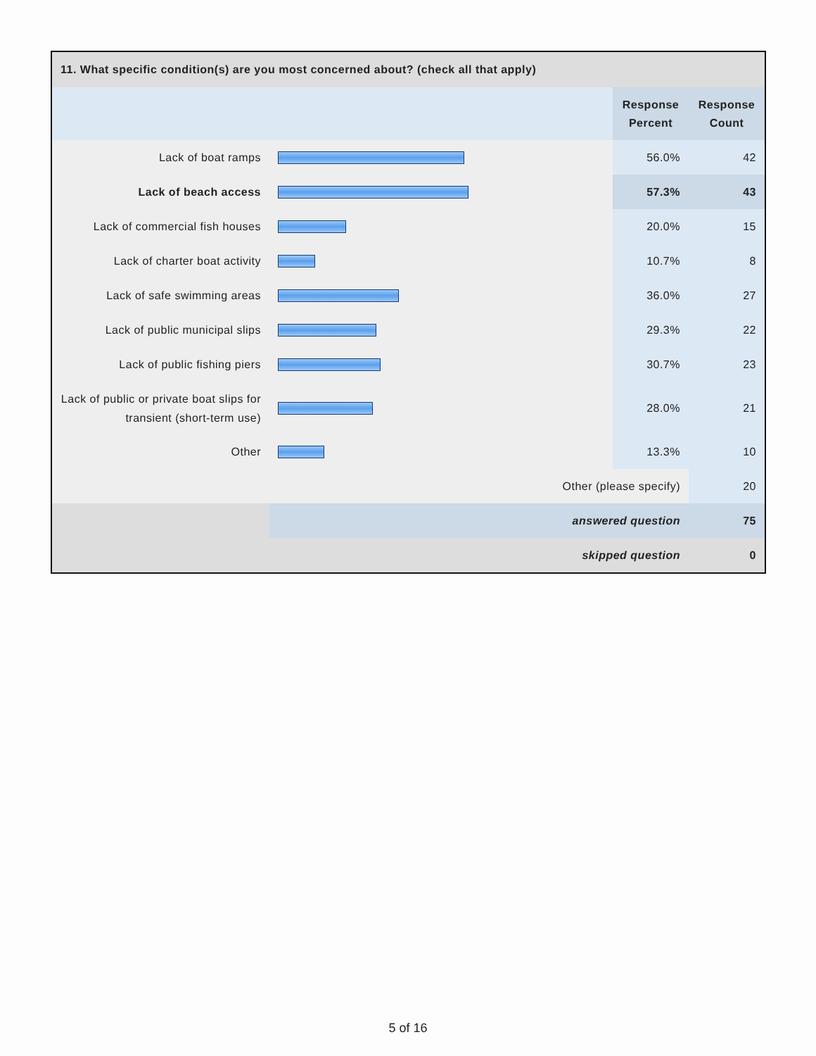| 11. What specific condition(s) are you most concerned about? (check all that apply) | | | |
| --- | --- | --- | --- |
| | | Response Percent | Response Count |
| Lack of boat ramps | | 56.0% | 42 |
| Lack of beach access | | 57.3% | 43 |
| Lack of commercial fish houses | | 20.0% | 15 |
| Lack of charter boat activity | | 10.7% | 8 |
| Lack of safe swimming areas | | 36.0% | 27 |
| Lack of public municipal slips | | 29.3% | 22 |
| Lack of public fishing piers | | 30.7% | 23 |
| Lack of public or private boat slips for transient (short-term use) | | 28.0% | 21 |
| Other | | 13.3% | 10 |
| Other (please specify) | | | 20 |
| | answered question | | 75 |
| | skipped question | | 0 |
5 of 16